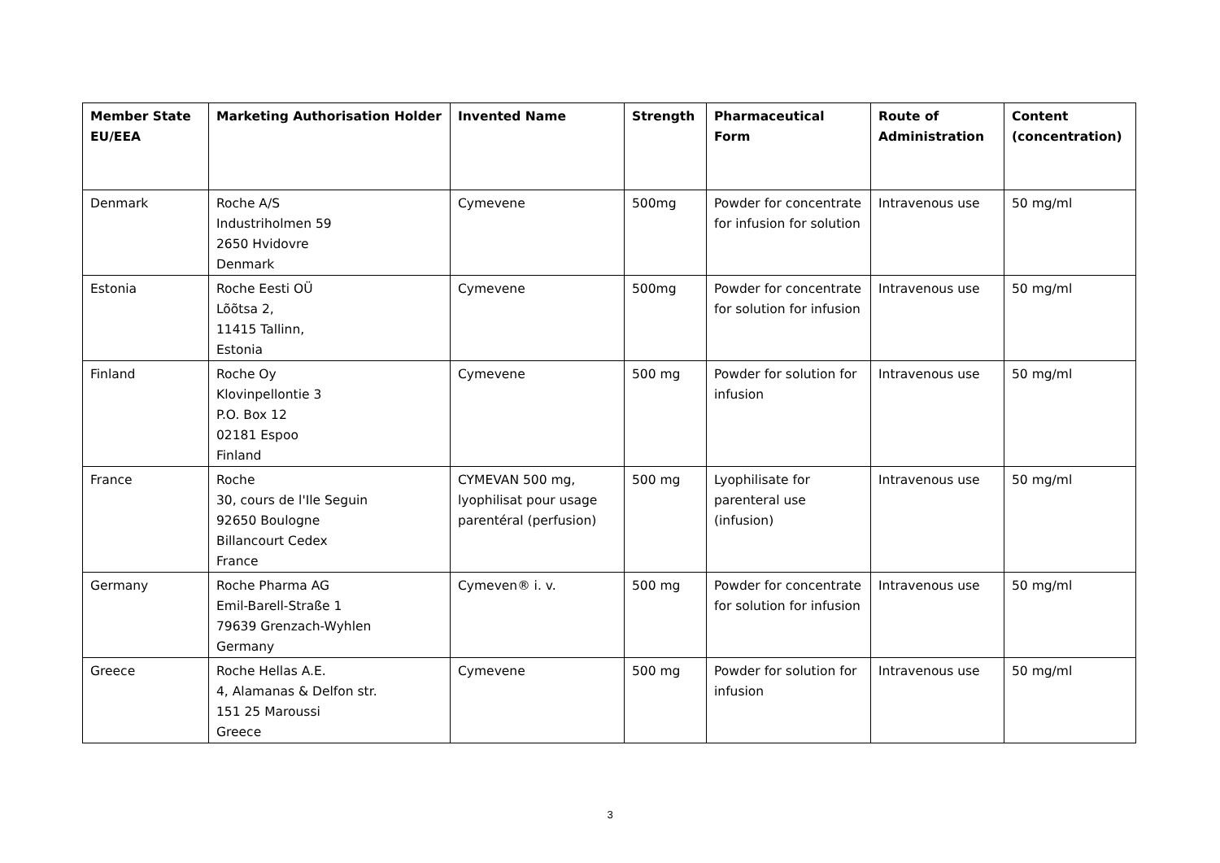| Member State EU/EEA | Marketing Authorisation Holder | Invented Name | Strength | Pharmaceutical Form | Route of Administration | Content (concentration) |
| --- | --- | --- | --- | --- | --- | --- |
| Denmark | Roche A/S Industriholmen 59 2650 Hvidovre Denmark | Cymevene | 500mg | Powder for concentrate for infusion for solution | Intravenous use | 50 mg/ml |
| Estonia | Roche Eesti OÜ Lõõtsa 2, 11415 Tallinn, Estonia | Cymevene | 500mg | Powder for concentrate for solution for infusion | Intravenous use | 50 mg/ml |
| Finland | Roche Oy Klovinpellontie 3 P.O. Box 12 02181 Espoo Finland | Cymevene | 500 mg | Powder for solution for infusion | Intravenous use | 50 mg/ml |
| France | Roche 30, cours de l'Ile Seguin 92650 Boulogne Billancourt Cedex France | CYMEVAN 500 mg, lyophilisat pour usage parentéral (perfusion) | 500 mg | Lyophilisate for parenteral use (infusion) | Intravenous use | 50 mg/ml |
| Germany | Roche Pharma AG Emil-Barell-Straße 1 79639 Grenzach-Wyhlen Germany | Cymeven® i. v. | 500 mg | Powder for concentrate for solution for infusion | Intravenous use | 50 mg/ml |
| Greece | Roche Hellas A.E. 4, Alamanas & Delfon str. 151 25 Maroussi Greece | Cymevene | 500 mg | Powder for solution for infusion | Intravenous use | 50 mg/ml |
3